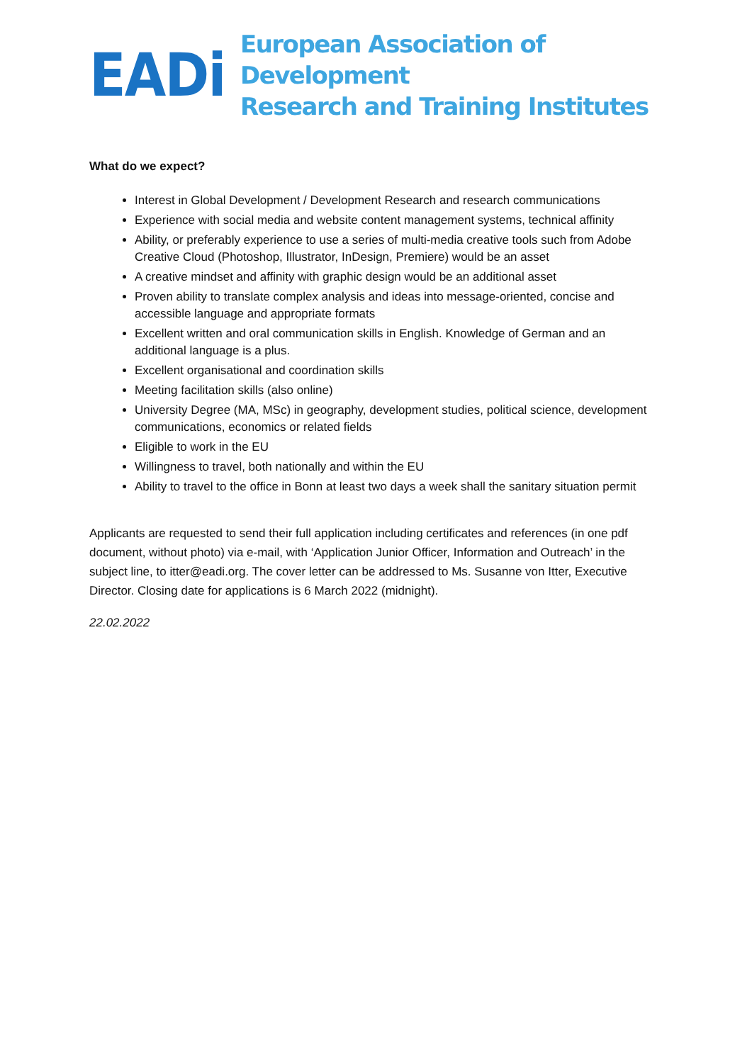EADi
European Association of Development
Research and Training Institutes
What do we expect?
Interest in Global Development / Development Research and research communications
Experience with social media and website content management systems, technical affinity
Ability, or preferably experience to use a series of multi-media creative tools such from Adobe Creative Cloud (Photoshop, Illustrator, InDesign, Premiere) would be an asset
A creative mindset and affinity with graphic design would be an additional asset
Proven ability to translate complex analysis and ideas into message-oriented, concise and accessible language and appropriate formats
Excellent written and oral communication skills in English. Knowledge of German and an additional language is a plus.
Excellent organisational and coordination skills
Meeting facilitation skills (also online)
University Degree (MA, MSc) in geography, development studies, political science, development communications, economics or related fields
Eligible to work in the EU
Willingness to travel, both nationally and within the EU
Ability to travel to the office in Bonn at least two days a week shall the sanitary situation permit
Applicants are requested to send their full application including certificates and references (in one pdf document, without photo) via e-mail, with ‘Application Junior Officer, Information and Outreach’ in the subject line, to itter@eadi.org. The cover letter can be addressed to Ms. Susanne von Itter, Executive Director. Closing date for applications is 6 March 2022 (midnight).
22.02.2022